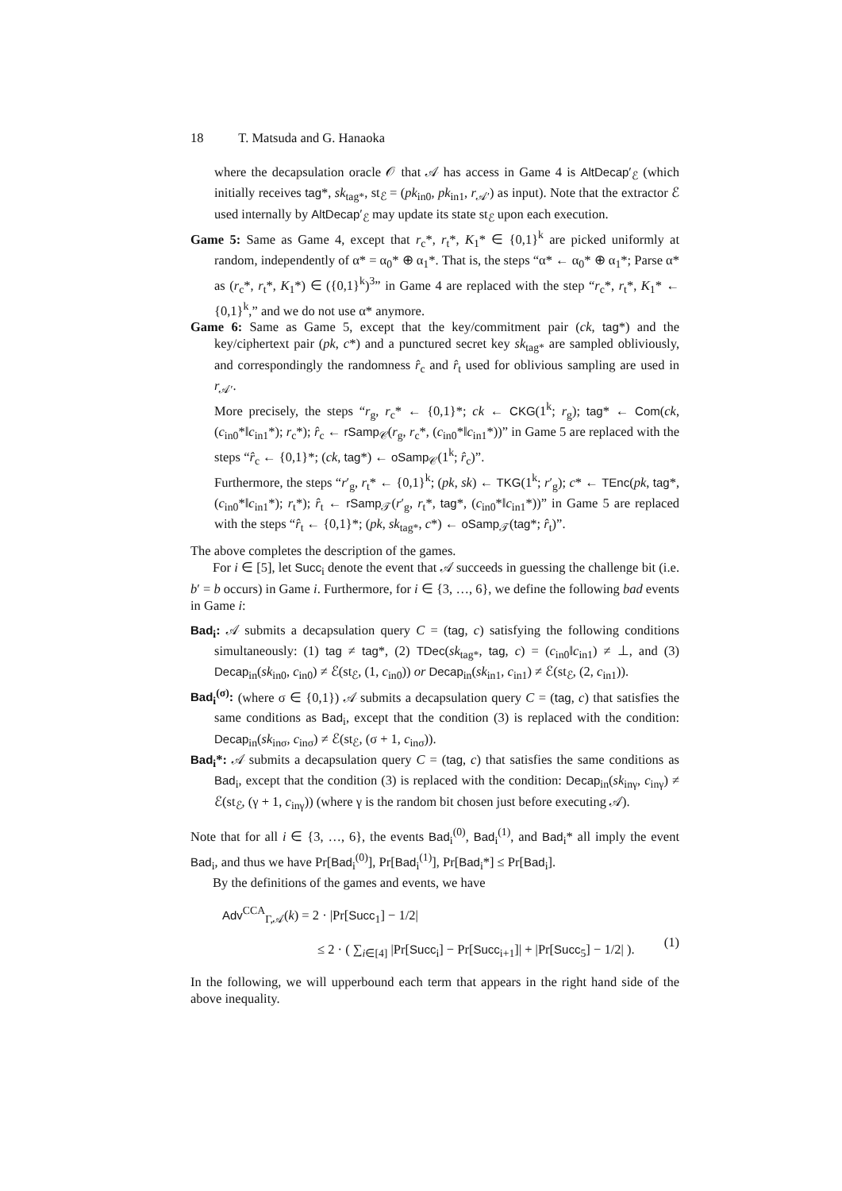18 T. Matsuda and G. Hanaoka
where the decapsulation oracle 𝒪 that 𝒜 has access in Game 4 is AltDecap′<sub>ℰ</sub> (which initially receives tag*, sk<sub>tag*</sub>, st<sub>ℰ</sub> = (pk<sub>in0</sub>, pk<sub>in1</sub>, r<sub>𝒜′</sub>) as input). Note that the extractor ℰ used internally by AltDecap′<sub>ℰ</sub> may update its state st<sub>ℰ</sub> upon each execution.
Game 5: Same as Game 4, except that r<sub>c</sub>*, r<sub>t</sub>*, K<sub>1</sub>* ∈ {0,1}<sup>k</sup> are picked uniformly at random, independently of α* = α<sub>0</sub>* ⊕ α<sub>1</sub>*. That is, the steps “α* ← α<sub>0</sub>* ⊕ α<sub>1</sub>*; Parse α* as (r<sub>c</sub>*, r<sub>t</sub>*, K<sub>1</sub>*) ∈ ({0,1}<sup>k</sup>)<sup>3</sup>” in Game 4 are replaced with the step “r<sub>c</sub>*, r<sub>t</sub>*, K<sub>1</sub>* ← {0,1}<sup>k</sup>,” and we do not use α* anymore.
Game 6: Same as Game 5, except that the key/commitment pair (ck, tag*) and the key/ciphertext pair (pk, c*) and a punctured secret key sk<sub>tag*</sub> are sampled obliviously, and correspondingly the randomness r̂<sub>c</sub> and r̂<sub>t</sub> used for oblivious sampling are used in r<sub>𝒜′</sub>.
More precisely, the steps “r<sub>g</sub>, r<sub>c</sub>* ← {0,1}*; ck ← CKG(1<sup>k</sup>; r<sub>g</sub>); tag* ← Com(ck, (c<sub>in0</sub>*‖c<sub>in1</sub>*); r<sub>c</sub>*); r̂<sub>c</sub> ← rSamp<sub>𝒞</sub>(r<sub>g</sub>, r<sub>c</sub>*, (c<sub>in0</sub>*‖c<sub>in1</sub>*))” in Game 5 are replaced with the steps “r̂<sub>c</sub> ← {0,1}*; (ck, tag*) ← oSamp<sub>𝒞</sub>(1<sup>k</sup>; r̂<sub>c</sub>)”.
Furthermore, the steps “r′<sub>g</sub>, r<sub>t</sub>* ← {0,1}<sup>k</sup>; (pk, sk) ← TKG(1<sup>k</sup>; r′<sub>g</sub>); c* ← TEnc(pk, tag*, (c<sub>in0</sub>*‖c<sub>in1</sub>*); r<sub>t</sub>*); r̂<sub>t</sub> ← rSamp<sub>𝒯</sub>(r′<sub>g</sub>, r<sub>t</sub>*, tag*, (c<sub>in0</sub>*‖c<sub>in1</sub>*))” in Game 5 are replaced with the steps “r̂<sub>t</sub> ← {0,1}*; (pk, sk<sub>tag*</sub>, c*) ← oSamp<sub>𝒯</sub>(tag*; r̂<sub>t</sub>)”.
The above completes the description of the games.
For i ∈ [5], let Succ<sub>i</sub> denote the event that 𝒜 succeeds in guessing the challenge bit (i.e. b′ = b occurs) in Game i. Furthermore, for i ∈ {3, …, 6}, we define the following bad events in Game i:
Bad<sub>i</sub>: 𝒜 submits a decapsulation query C = (tag, c) satisfying the following conditions simultaneously: (1) tag ≠ tag*, (2) TDec(sk<sub>tag*</sub>, tag, c) = (c<sub>in0</sub>‖c<sub>in1</sub>) ≠ ⊥, and (3) Decap<sub>in</sub>(sk<sub>in0</sub>, c<sub>in0</sub>) ≠ ℰ(st<sub>ℰ</sub>, (1, c<sub>in0</sub>)) or Decap<sub>in</sub>(sk<sub>in1</sub>, c<sub>in1</sub>) ≠ ℰ(st<sub>ℰ</sub>, (2, c<sub>in1</sub>)).
Bad<sub>i</sub><sup>(σ)</sup>: (where σ ∈ {0,1}) 𝒜 submits a decapsulation query C = (tag, c) that satisfies the same conditions as Bad<sub>i</sub>, except that the condition (3) is replaced with the condition: Decap<sub>in</sub>(sk<sub>inσ</sub>, c<sub>inσ</sub>) ≠ ℰ(st<sub>ℰ</sub>, (σ + 1, c<sub>inσ</sub>)).
Bad<sub>i</sub>*: 𝒜 submits a decapsulation query C = (tag, c) that satisfies the same conditions as Bad<sub>i</sub>, except that the condition (3) is replaced with the condition: Decap<sub>in</sub>(sk<sub>inγ</sub>, c<sub>inγ</sub>) ≠ ℰ(st<sub>ℰ</sub>, (γ + 1, c<sub>inγ</sub>)) (where γ is the random bit chosen just before executing 𝒜).
Note that for all i ∈ {3, …, 6}, the events Bad<sub>i</sub><sup>(0)</sup>, Bad<sub>i</sub><sup>(1)</sup>, and Bad<sub>i</sub>* all imply the event Bad<sub>i</sub>, and thus we have Pr[Bad<sub>i</sub><sup>(0)</sup>], Pr[Bad<sub>i</sub><sup>(1)</sup>], Pr[Bad<sub>i</sub>*] ≤ Pr[Bad<sub>i</sub>].
By the definitions of the games and events, we have
Adv<sup>CCA</sup><sub>Γ,𝒜</sub>(k) = 2 · |Pr[Succ<sub>1</sub>] − 1/2|
≤ 2 · ( ∑<sub>i∈[4]</sub> |Pr[Succ<sub>i</sub>] − Pr[Succ<sub>i+1</sub>]| + |Pr[Succ<sub>5</sub>] − 1/2| ).
(1)
In the following, we will upperbound each term that appears in the right hand side of the above inequality.